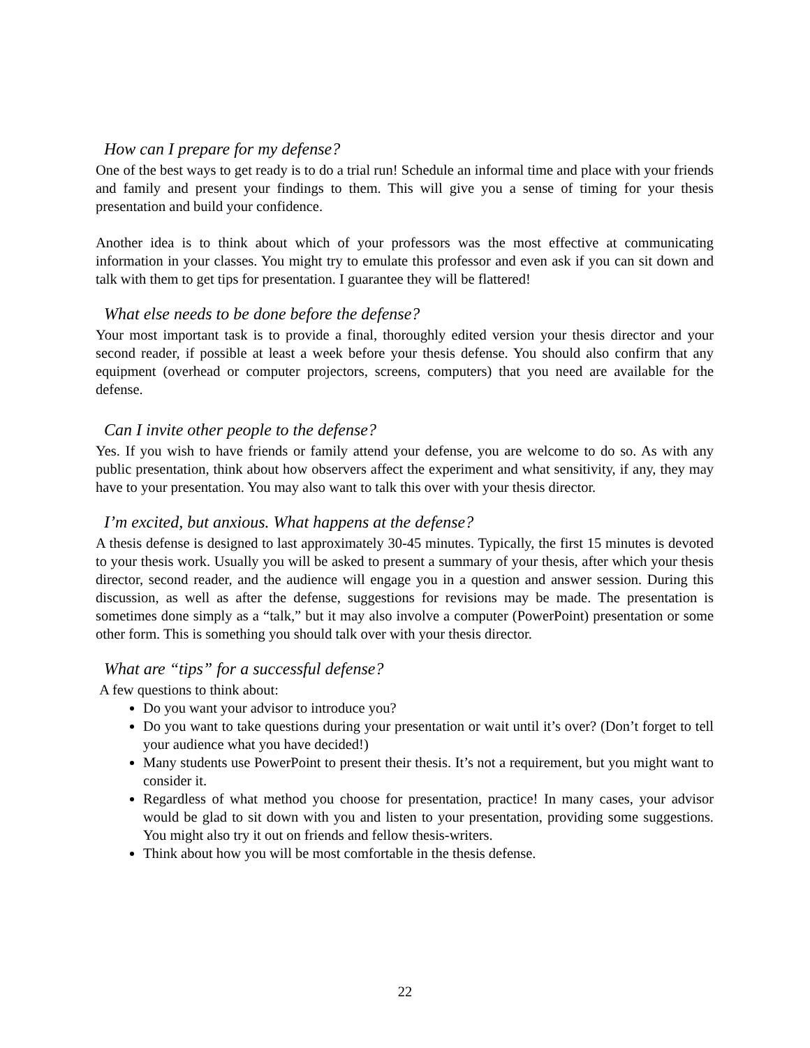How can I prepare for my defense?
One of the best ways to get ready is to do a trial run! Schedule an informal time and place with your friends and family and present your findings to them. This will give you a sense of timing for your thesis presentation and build your confidence.
Another idea is to think about which of your professors was the most effective at communicating information in your classes. You might try to emulate this professor and even ask if you can sit down and talk with them to get tips for presentation. I guarantee they will be flattered!
What else needs to be done before the defense?
Your most important task is to provide a final, thoroughly edited version your thesis director and your second reader, if possible at least a week before your thesis defense. You should also confirm that any equipment (overhead or computer projectors, screens, computers) that you need are available for the defense.
Can I invite other people to the defense?
Yes. If you wish to have friends or family attend your defense, you are welcome to do so. As with any public presentation, think about how observers affect the experiment and what sensitivity, if any, they may have to your presentation. You may also want to talk this over with your thesis director.
I’m excited, but anxious. What happens at the defense?
A thesis defense is designed to last approximately 30-45 minutes. Typically, the first 15 minutes is devoted to your thesis work. Usually you will be asked to present a summary of your thesis, after which your thesis director, second reader, and the audience will engage you in a question and answer session. During this discussion, as well as after the defense, suggestions for revisions may be made. The presentation is sometimes done simply as a “talk,” but it may also involve a computer (PowerPoint) presentation or some other form. This is something you should talk over with your thesis director.
What are “tips” for a successful defense?
A few questions to think about:
Do you want your advisor to introduce you?
Do you want to take questions during your presentation or wait until it’s over? (Don’t forget to tell your audience what you have decided!)
Many students use PowerPoint to present their thesis. It’s not a requirement, but you might want to consider it.
Regardless of what method you choose for presentation, practice! In many cases, your advisor would be glad to sit down with you and listen to your presentation, providing some suggestions. You might also try it out on friends and fellow thesis-writers.
Think about how you will be most comfortable in the thesis defense.
22